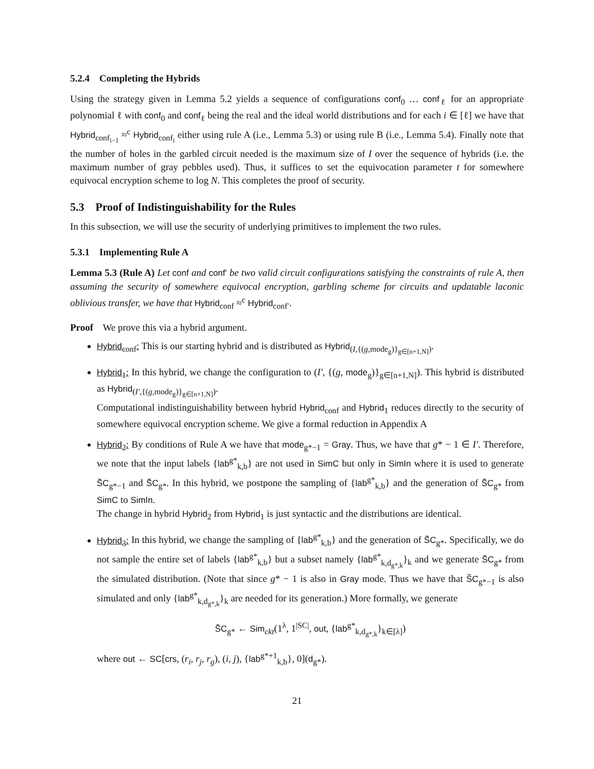5.2.4 Completing the Hybrids
Using the strategy given in Lemma 5.2 yields a sequence of configurations conf<sub>0</sub> … conf<sub>ℓ</sub> for an appropriate polynomial ℓ with conf<sub>0</sub> and conf<sub>ℓ</sub> being the real and the ideal world distributions and for each i ∈ [ℓ] we have that Hybrid<sub>conf<sub>i−1</sub></sub> ≈<sup>c</sup> Hybrid<sub>conf<sub>i</sub></sub> either using rule A (i.e., Lemma 5.3) or using rule B (i.e., Lemma 5.4). Finally note that the number of holes in the garbled circuit needed is the maximum size of I over the sequence of hybrids (i.e. the maximum number of gray pebbles used). Thus, it suffices to set the equivocation parameter t for somewhere equivocal encryption scheme to log N. This completes the proof of security.
5.3 Proof of Indistinguishability for the Rules
In this subsection, we will use the security of underlying primitives to implement the two rules.
5.3.1 Implementing Rule A
Lemma 5.3 (Rule A) Let conf and conf′ be two valid circuit configurations satisfying the constraints of rule A, then assuming the security of somewhere equivocal encryption, garbling scheme for circuits and updatable laconic oblivious transfer, we have that Hybrid<sub>conf</sub> ≈<sup>c</sup> Hybrid<sub>conf′</sub>.
Proof We prove this via a hybrid argument.
Hybrid<sub>conf</sub>: This is our starting hybrid and is distributed as Hybrid<sub>(I,{(g,mode<sub>g</sub>)}<sub>g∈[n+1,N]</sub>)</sub>.
Hybrid<sub>1</sub>: In this hybrid, we change the configuration to (I′, {(g, mode<sub>g</sub>)}<sub>g∈[n+1,N]</sub>). This hybrid is distributed as Hybrid<sub>(I′,{(g,mode<sub>g</sub>)}<sub>g∈[n+1,N]</sub>)</sub>.
Computational indistinguishability between hybrid Hybrid<sub>conf</sub> and Hybrid<sub>1</sub> reduces directly to the security of somewhere equivocal encryption scheme. We give a formal reduction in Appendix A
Hybrid<sub>2</sub>: By conditions of Rule A we have that mode<sub>g*−1</sub> = Gray. Thus, we have that g* − 1 ∈ I′. Therefore, we note that the input labels {lab<sup>g*</sup><sub>k,b</sub>} are not used in SimC but only in SimIn where it is used to generate S̃C<sub>g*−1</sub> and S̃C<sub>g*</sub>. In this hybrid, we postpone the sampling of {lab<sup>g*</sup><sub>k,b</sub>} and the generation of S̃C<sub>g*</sub> from SimC to SimIn.
The change in hybrid Hybrid<sub>2</sub> from Hybrid<sub>1</sub> is just syntactic and the distributions are identical.
Hybrid<sub>3</sub>: In this hybrid, we change the sampling of {lab<sup>g*</sup><sub>k,b</sub>} and the generation of S̃C<sub>g*</sub>. Specifically, we do not sample the entire set of labels {lab<sup>g*</sup><sub>k,b</sub>} but a subset namely {lab<sup>g*</sup><sub>k,d<sub>g*,k</sub></sub>}<sub>k</sub> and we generate S̃C<sub>g*</sub> from the simulated distribution. (Note that since g* − 1 is also in Gray mode. Thus we have that S̃C<sub>g*−1</sub> is also simulated and only {lab<sup>g*</sup><sub>k,d<sub>g*,k</sub></sub>}<sub>k</sub> are needed for its generation.) More formally, we generate
S̃C<sub>g*</sub> ← Sim<sub>ckt</sub>(1<sup>λ</sup>, 1<sup>|SC|</sup>, out, {lab<sup>g*</sup><sub>k,d<sub>g*,k</sub></sub>}<sub>k∈[λ]</sub>)
where out ← SC[crs, (r<sub>i</sub>, r<sub>j</sub>, r<sub>g</sub>), (i, j), {lab<sup>g*+1</sup><sub>k,b</sub>}, 0](d<sub>g*</sub>).
21